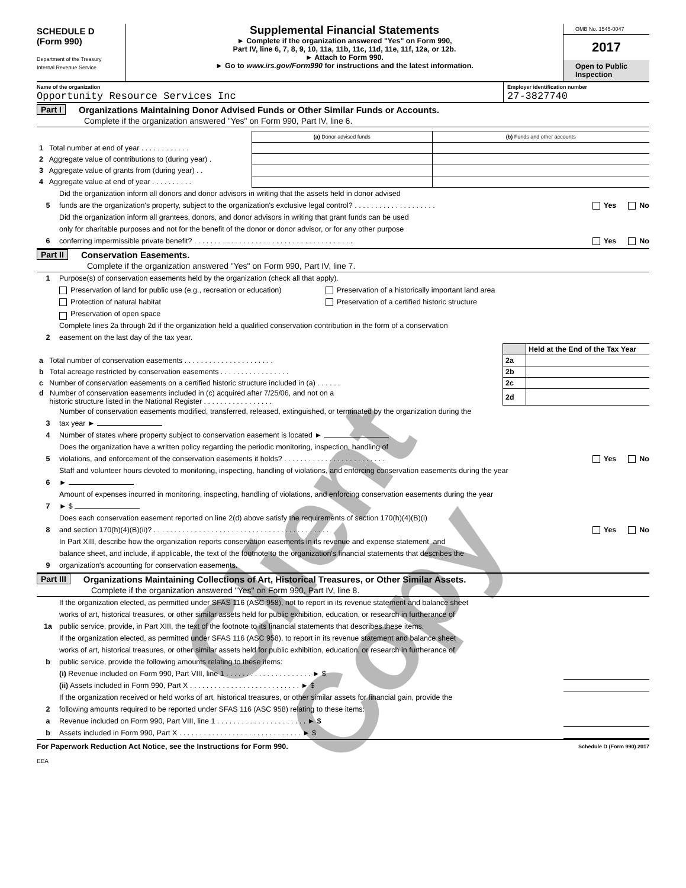SCHEDULE D
(Form 990)
Department of the Treasury
Internal Revenue Service
Supplemental Financial Statements
► Complete if the organization answered "Yes" on Form 990,
Part IV, line 6, 7, 8, 9, 10, 11a, 11b, 11c, 11d, 11e, 11f, 12a, or 12b.
► Attach to Form 990.
► Go to www.irs.gov/Form990 for instructions and the latest information.
OMB No. 1545-0047
2017
Open to Public
Inspection
Name of the organization
Opportunity Resource Services Inc
Employer identification number
27-3827740
Part I Organizations Maintaining Donor Advised Funds or Other Similar Funds or Accounts.
Complete if the organization answered "Yes" on Form 990, Part IV, line 6.
| | (a) Donor advised funds | (b) Funds and other accounts |
| 1 Total number at end of year . . . . . . . . . . . . | | |
| 2 Aggregate value of contributions to (during year) . | | |
| 3 Aggregate value of grants from (during year) . . | | |
| 4 Aggregate value at end of year . . . . . . . . . . | | |
5 Did the organization inform all donors and donor advisors in writing that the assets held in donor advised
funds are the organization's property, subject to the organization's exclusive legal control? . . . . . . . . . . . . . . . . . . . . Yes No
6 Did the organization inform all grantees, donors, and donor advisors in writing that grant funds can be used
only for charitable purposes and not for the benefit of the donor or donor advisor, or for any other purpose
conferring impermissible private benefit? . . . . . . . . . . . . . . . . . . . . . . . . . . . . . . . . . . . . . . . Yes No
Part II Conservation Easements.
Complete if the organization answered "Yes" on Form 990, Part IV, line 7.
1 Purpose(s) of conservation easements held by the organization (check all that apply).
Preservation of land for public use (e.g., recreation or education) Preservation of a historically important land area
Protection of natural habitat Preservation of a certified historic structure
Preservation of open space
2 Complete lines 2a through 2d if the organization held a qualified conservation contribution in the form of a conservation
easement on the last day of the tax year.
| | | Held at the End of the Tax Year |
| a Total number of conservation easements . . . . . . . . . . . . . . . . . . . . . . | 2a | |
| b Total acreage restricted by conservation easements . . . . . . . . . . . . . . . . . | 2b | |
| c Number of conservation easements on a certified historic structure included in (a) . . . . . . | 2c | |
| d Number of conservation easements included in (c) acquired after 7/25/06, and not on a historic structure listed in the National Register . . . . . . . . . . . . . . . . . | 2d | |
3 Number of conservation easements modified, transferred, released, extinguished, or terminated by the organization during the
tax year ►
4 Number of states where property subject to conservation easement is located ►
5 Does the organization have a written policy regarding the periodic monitoring, inspection, handling of
violations, and enforcement of the conservation easements it holds? . . . . . . . . . . . . . . . . . . . . . . . . . Yes No
6 Staff and volunteer hours devoted to monitoring, inspecting, handling of violations, and enforcing conservation easements during the year
►
7 Amount of expenses incurred in monitoring, inspecting, handling of violations, and enforcing conservation easements during the year
► $
8 Does each conservation easement reported on line 2(d) above satisfy the requirements of section 170(h)(4)(B)(i)
and section 170(h)(4)(B)(ii)? . . . . . . . . . . . . . . . . . . . . . . . . . . . . . . . . . . . . . . . . . . . Yes No
9 In Part XIII, describe how the organization reports conservation easements in its revenue and expense statement, and
balance sheet, and include, if applicable, the text of the footnote to the organization's financial statements that describes the
organization's accounting for conservation easements.
Part III Organizations Maintaining Collections of Art, Historical Treasures, or Other Similar Assets.
Complete if the organization answered "Yes" on Form 990, Part IV, line 8.
1a If the organization elected, as permitted under SFAS 116 (ASC 958), not to report in its revenue statement and balance sheet
works of art, historical treasures, or other similar assets held for public exhibition, education, or research in furtherance of
public service, provide, in Part XIII, the text of the footnote to its financial statements that describes these items.
b If the organization elected, as permitted under SFAS 116 (ASC 958), to report in its revenue statement and balance sheet
works of art, historical treasures, or other similar assets held for public exhibition, education, or research in furtherance of
public service, provide the following amounts relating to these items:
(i) Revenue included on Form 990, Part VIII, line 1 . . . . . . . . . . . . . . . . . . . . . ► $
(ii) Assets included in Form 990, Part X . . . . . . . . . . . . . . . . . . . . . . . . . . . ► $
2 If the organization received or held works of art, historical treasures, or other similar assets for financial gain, provide the
following amounts required to be reported under SFAS 116 (ASC 958) relating to these items:
a Revenue included on Form 990, Part VIII, line 1 . . . . . . . . . . . . . . . . . . . . . . ► $
b Assets included in Form 990, Part X . . . . . . . . . . . . . . . . . . . . . . . . . . . . . . ► $
For Paperwork Reduction Act Notice, see the Instructions for Form 990. Schedule D (Form 990) 2017
EEA
Client Copy